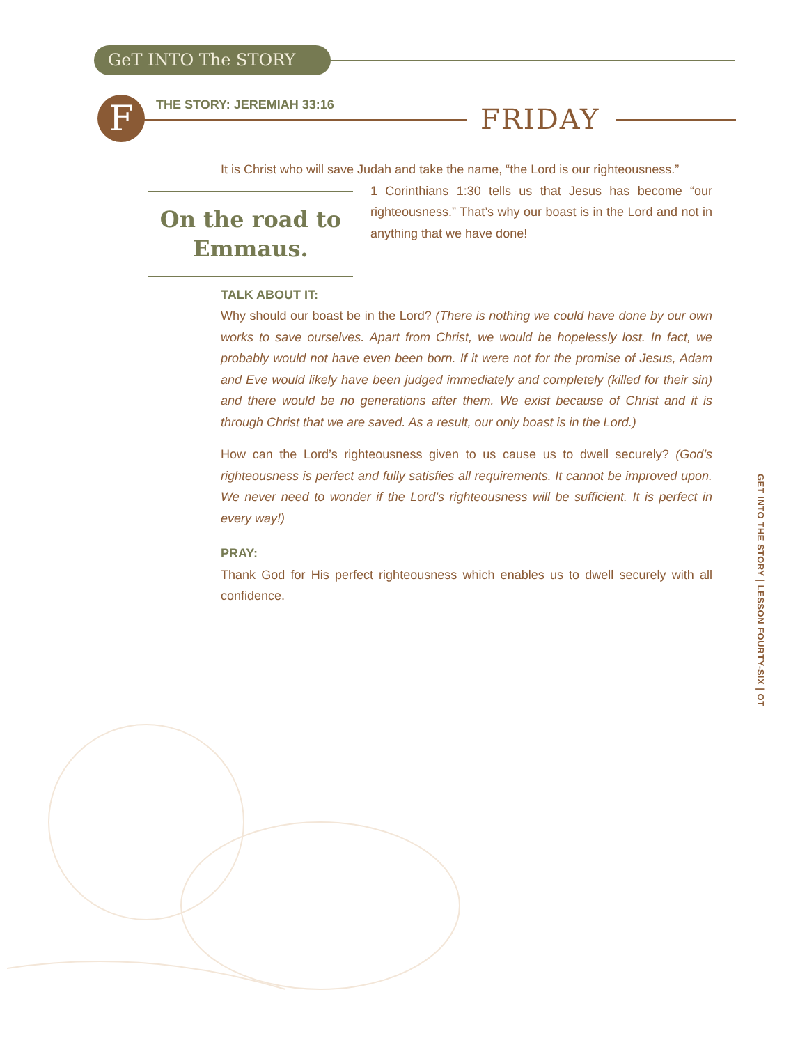GeT INTO The STORY
F THE STORY: JEREMIAH 33:16 FRIDAY
It is Christ who will save Judah and take the name, “the Lord is our righteousness.”
On the road to Emmaus.
1 Corinthians 1:30 tells us that Jesus has become “our righteousness.” That’s why our boast is in the Lord and not in anything that we have done!
TALK ABOUT IT:
Why should our boast be in the Lord? (There is nothing we could have done by our own works to save ourselves. Apart from Christ, we would be hopelessly lost. In fact, we probably would not have even been born. If it were not for the promise of Jesus, Adam and Eve would likely have been judged immediately and completely (killed for their sin) and there would be no generations after them. We exist because of Christ and it is through Christ that we are saved. As a result, our only boast is in the Lord.)
How can the Lord’s righteousness given to us cause us to dwell securely? (God’s righteousness is perfect and fully satisfies all requirements. It cannot be improved upon. We never need to wonder if the Lord’s righteousness will be sufficient. It is perfect in every way!)
PRAY:
Thank God for His perfect righteousness which enables us to dwell securely with all confidence.
GET INTO THE STORY | LESSON FOURTY-SIX | OT